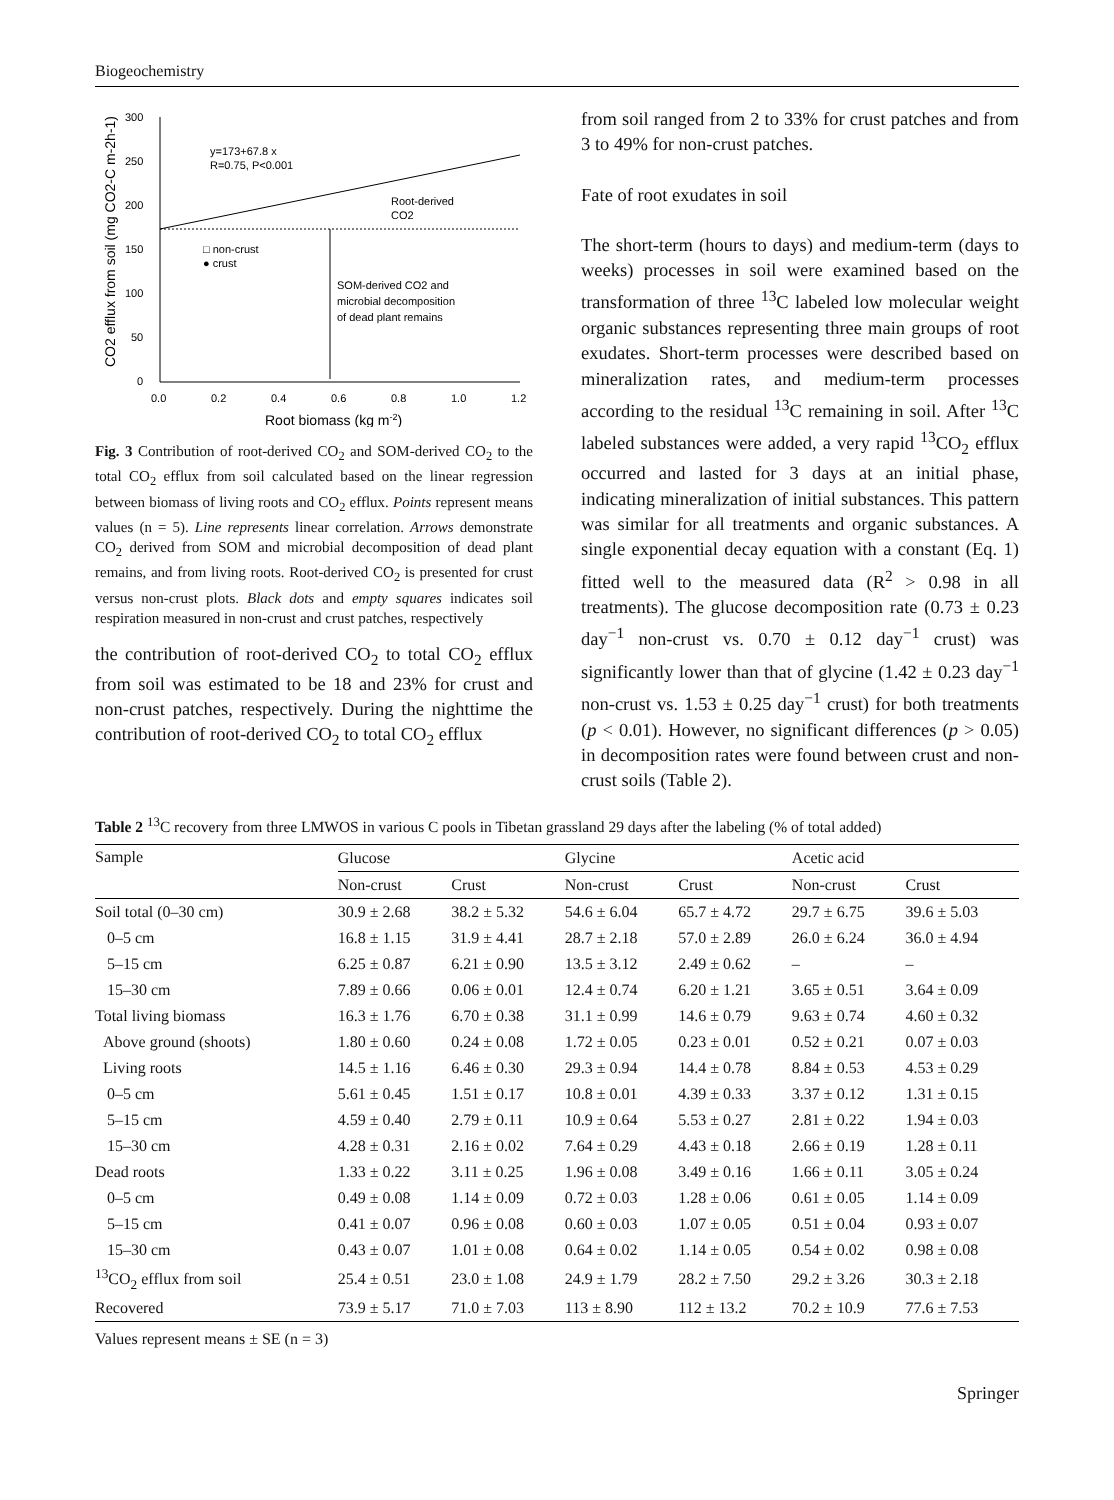Biogeochemistry
300
250
200
150
100
50
0
0.0
0.2
0.4
0.6
0.8
1.0
1.2
Root biomass (kg m-2)
CO2 efflux from soil (mg CO2-C m-2h-1)
y=173+67.8 x
R=0.75, P<0.001
□ non-crust
● crust
Root-derived
CO2
SOM-derived CO2 and
microbial decomposition
of dead plant remains
Fig. 3 Contribution of root-derived CO<sub>2</sub> and SOM-derived CO<sub>2</sub> to the total CO<sub>2</sub> efflux from soil calculated based on the linear regression between biomass of living roots and CO<sub>2</sub> efflux. Points represent means values (n = 5). Line represents linear correlation. Arrows demonstrate CO<sub>2</sub> derived from SOM and microbial decomposition of dead plant remains, and from living roots. Root-derived CO<sub>2</sub> is presented for crust versus non-crust plots. Black dots and empty squares indicates soil respiration measured in non-crust and crust patches, respectively
the contribution of root-derived CO<sub>2</sub> to total CO<sub>2</sub> efflux from soil was estimated to be 18 and 23% for crust and non-crust patches, respectively. During the nighttime the contribution of root-derived CO<sub>2</sub> to total CO<sub>2</sub> efflux
from soil ranged from 2 to 33% for crust patches and from 3 to 49% for non-crust patches.
Fate of root exudates in soil
The short-term (hours to days) and medium-term (days to weeks) processes in soil were examined based on the transformation of three <sup>13</sup>C labeled low molecular weight organic substances representing three main groups of root exudates. Short-term processes were described based on mineralization rates, and medium-term processes according to the residual <sup>13</sup>C remaining in soil. After <sup>13</sup>C labeled substances were added, a very rapid <sup>13</sup>CO<sub>2</sub> efflux occurred and lasted for 3 days at an initial phase, indicating mineralization of initial substances. This pattern was similar for all treatments and organic substances. A single exponential decay equation with a constant (Eq. 1) fitted well to the measured data (R<sup>2</sup> > 0.98 in all treatments). The glucose decomposition rate (0.73 ± 0.23 day<sup>−1</sup> non-crust vs. 0.70 ± 0.12 day<sup>−1</sup> crust) was significantly lower than that of glycine (1.42 ± 0.23 day<sup>−1</sup> non-crust vs. 1.53 ± 0.25 day<sup>−1</sup> crust) for both treatments (p < 0.01). However, no significant differences (p > 0.05) in decomposition rates were found between crust and non-crust soils (Table 2).
Table 2 <sup>13</sup>C recovery from three LMWOS in various C pools in Tibetan grassland 29 days after the labeling (% of total added)
| Sample | Glucose | | Glycine | | Acetic acid | |
| --- | --- | --- | --- | --- | --- | --- |
| | Non-crust | Crust | Non-crust | Crust | Non-crust | Crust |
| Soil total (0–30 cm) | 30.9 ± 2.68 | 38.2 ± 5.32 | 54.6 ± 6.04 | 65.7 ± 4.72 | 29.7 ± 6.75 | 39.6 ± 5.03 |
| 0–5 cm | 16.8 ± 1.15 | 31.9 ± 4.41 | 28.7 ± 2.18 | 57.0 ± 2.89 | 26.0 ± 6.24 | 36.0 ± 4.94 |
| 5–15 cm | 6.25 ± 0.87 | 6.21 ± 0.90 | 13.5 ± 3.12 | 2.49 ± 0.62 | – | – |
| 15–30 cm | 7.89 ± 0.66 | 0.06 ± 0.01 | 12.4 ± 0.74 | 6.20 ± 1.21 | 3.65 ± 0.51 | 3.64 ± 0.09 |
| Total living biomass | 16.3 ± 1.76 | 6.70 ± 0.38 | 31.1 ± 0.99 | 14.6 ± 0.79 | 9.63 ± 0.74 | 4.60 ± 0.32 |
| Above ground (shoots) | 1.80 ± 0.60 | 0.24 ± 0.08 | 1.72 ± 0.05 | 0.23 ± 0.01 | 0.52 ± 0.21 | 0.07 ± 0.03 |
| Living roots | 14.5 ± 1.16 | 6.46 ± 0.30 | 29.3 ± 0.94 | 14.4 ± 0.78 | 8.84 ± 0.53 | 4.53 ± 0.29 |
| 0–5 cm | 5.61 ± 0.45 | 1.51 ± 0.17 | 10.8 ± 0.01 | 4.39 ± 0.33 | 3.37 ± 0.12 | 1.31 ± 0.15 |
| 5–15 cm | 4.59 ± 0.40 | 2.79 ± 0.11 | 10.9 ± 0.64 | 5.53 ± 0.27 | 2.81 ± 0.22 | 1.94 ± 0.03 |
| 15–30 cm | 4.28 ± 0.31 | 2.16 ± 0.02 | 7.64 ± 0.29 | 4.43 ± 0.18 | 2.66 ± 0.19 | 1.28 ± 0.11 |
| Dead roots | 1.33 ± 0.22 | 3.11 ± 0.25 | 1.96 ± 0.08 | 3.49 ± 0.16 | 1.66 ± 0.11 | 3.05 ± 0.24 |
| 0–5 cm | 0.49 ± 0.08 | 1.14 ± 0.09 | 0.72 ± 0.03 | 1.28 ± 0.06 | 0.61 ± 0.05 | 1.14 ± 0.09 |
| 5–15 cm | 0.41 ± 0.07 | 0.96 ± 0.08 | 0.60 ± 0.03 | 1.07 ± 0.05 | 0.51 ± 0.04 | 0.93 ± 0.07 |
| 15–30 cm | 0.43 ± 0.07 | 1.01 ± 0.08 | 0.64 ± 0.02 | 1.14 ± 0.05 | 0.54 ± 0.02 | 0.98 ± 0.08 |
| <sup>13</sup>CO<sub>2</sub> efflux from soil | 25.4 ± 0.51 | 23.0 ± 1.08 | 24.9 ± 1.79 | 28.2 ± 7.50 | 29.2 ± 3.26 | 30.3 ± 2.18 |
| Recovered | 73.9 ± 5.17 | 71.0 ± 7.03 | 113 ± 8.90 | 112 ± 13.2 | 70.2 ± 10.9 | 77.6 ± 7.53 |
Values represent means ± SE (n = 3)
Springer